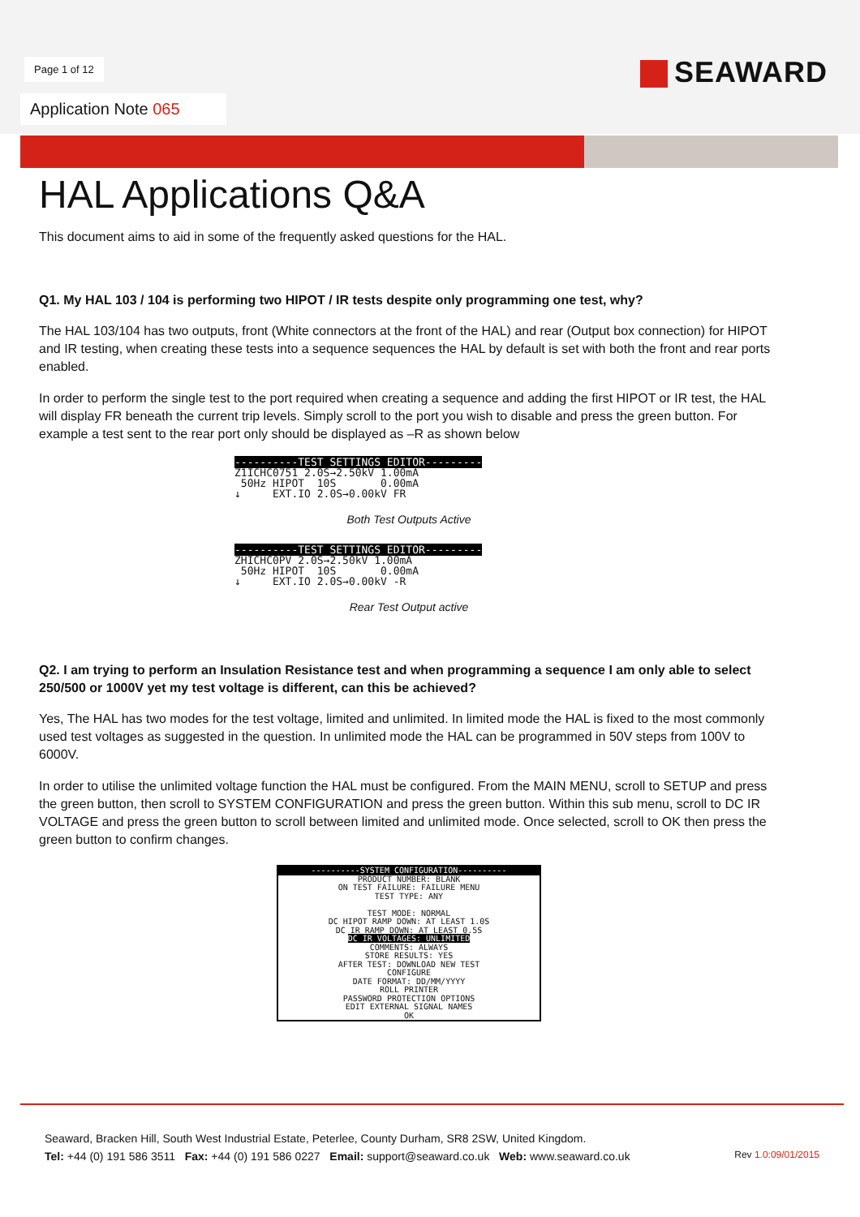Page 1 of 12 SEAWARD
Application Note 065
HAL Applications Q&A
This document aims to aid in some of the frequently asked questions for the HAL.
Q1. My HAL 103 / 104 is performing two HIPOT / IR tests despite only programming one test, why?
The HAL 103/104 has two outputs, front (White connectors at the front of the HAL) and rear (Output box connection) for HIPOT and IR testing, when creating these tests into a sequence sequences the HAL by default is set with both the front and rear ports enabled.
In order to perform the single test to the port required when creating a sequence and adding the first HIPOT or IR test, the HAL will display FR beneath the current trip levels. Simply scroll to the port you wish to disable and press the green button. For example a test sent to the rear port only should be displayed as –R as shown below
----------TEST SETTINGS EDITOR--------- Z1ICHC0751 2.0S→2.50kV 1.00mA 50Hz HIPOT 10S 0.00mA ↓ EXT.IO 2.0S→0.00kV FR
Both Test Outputs Active
----------TEST SETTINGS EDITOR--------- ZHICHC0PV 2.0S→2.50kV 1.00mA 50Hz HIPOT 10S 0.00mA ↓ EXT.IO 2.0S→0.00kV -R
Rear Test Output active
Q2. I am trying to perform an Insulation Resistance test and when programming a sequence I am only able to select 250/500 or 1000V yet my test voltage is different, can this be achieved?
Yes, The HAL has two modes for the test voltage, limited and unlimited. In limited mode the HAL is fixed to the most commonly used test voltages as suggested in the question. In unlimited mode the HAL can be programmed in 50V steps from 100V to 6000V.
In order to utilise the unlimited voltage function the HAL must be configured. From the MAIN MENU, scroll to SETUP and press the green button, then scroll to SYSTEM CONFIGURATION and press the green button. Within this sub menu, scroll to DC IR VOLTAGE and press the green button to scroll between limited and unlimited mode. Once selected, scroll to OK then press the green button to confirm changes.
----------SYSTEM CONFIGURATION----------
PRODUCT NUMBER: BLANK
ON TEST FAILURE: FAILURE MENU
TEST TYPE: ANY
TEST MODE: NORMAL
DC HIPOT RAMP DOWN: AT LEAST 1.0S
DC IR RAMP DOWN: AT LEAST 0.5S
DC IR VOLTAGES: UNLIMITED
COMMENTS: ALWAYS
STORE RESULTS: YES
AFTER TEST: DOWNLOAD NEW TEST
CONFIGURE
DATE FORMAT: DD/MM/YYYY
ROLL PRINTER
PASSWORD PROTECTION OPTIONS
EDIT EXTERNAL SIGNAL NAMES
OK
Seaward, Bracken Hill, South West Industrial Estate, Peterlee, County Durham, SR8 2SW, United Kingdom.
Tel: +44 (0) 191 586 3511 Fax: +44 (0) 191 586 0227 Email: support@seaward.co.uk Web: www.seaward.co.uk
Rev 1.0:09/01/2015